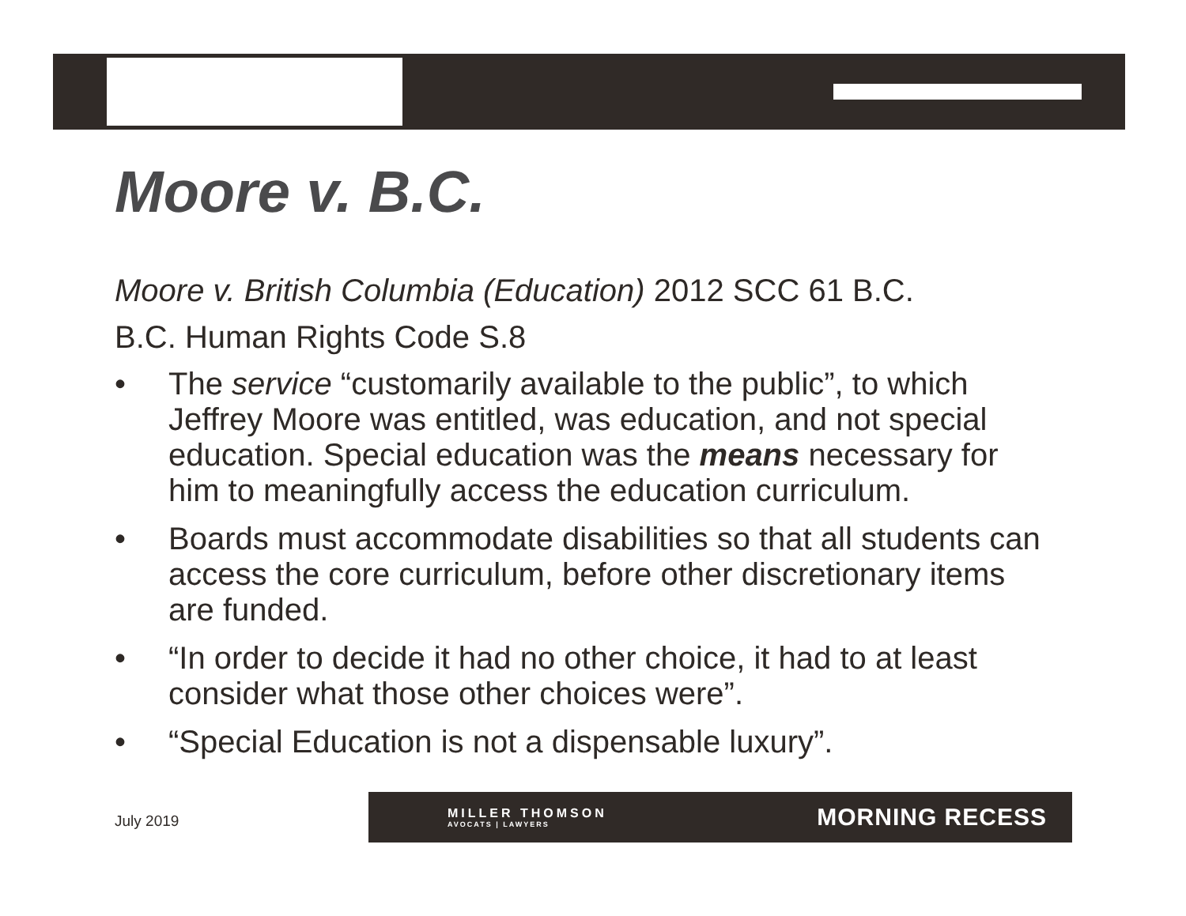Moore v. B.C.
Moore v. British Columbia (Education) 2012 SCC 61 B.C.
B.C. Human Rights Code S.8
• The service “customarily available to the public”, to which Jeffrey Moore was entitled, was education, and not special education. Special education was the means necessary for him to meaningfully access the education curriculum.
• Boards must accommodate disabilities so that all students can access the core curriculum, before other discretionary items are funded.
• “In order to decide it had no other choice, it had to at least consider what those other choices were”.
• “Special Education is not a dispensable luxury”.
July 2019
MILLER THOMSON
AVOCATS | LAWYERS
MORNING RECESS